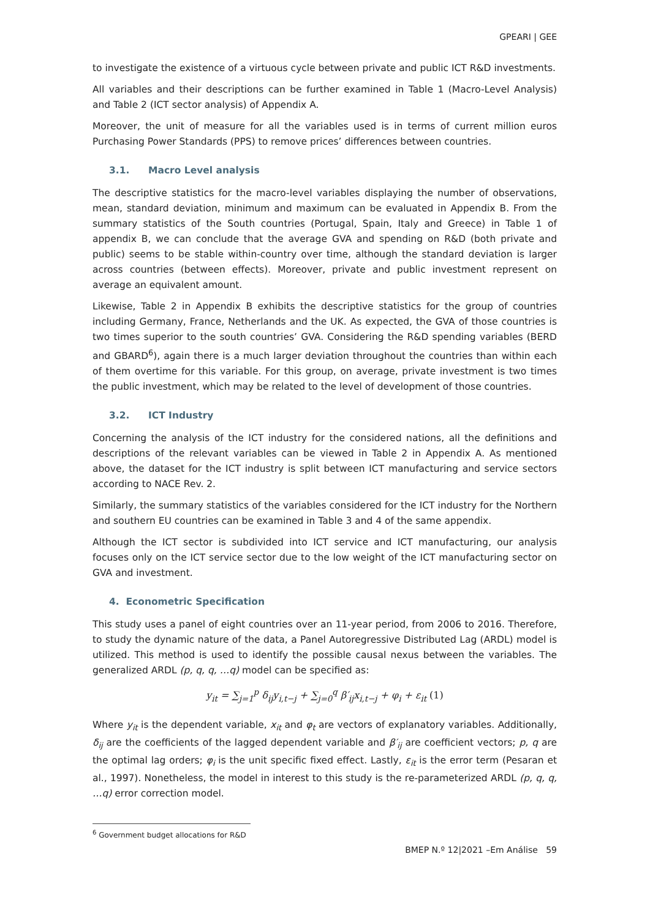GPEARI | GEE
to investigate the existence of a virtuous cycle between private and public ICT R&D investments.
All variables and their descriptions can be further examined in Table 1 (Macro-Level Analysis) and Table 2 (ICT sector analysis) of Appendix A.
Moreover, the unit of measure for all the variables used is in terms of current million euros Purchasing Power Standards (PPS) to remove prices’ differences between countries.
3.1. Macro Level analysis
The descriptive statistics for the macro-level variables displaying the number of observations, mean, standard deviation, minimum and maximum can be evaluated in Appendix B. From the summary statistics of the South countries (Portugal, Spain, Italy and Greece) in Table 1 of appendix B, we can conclude that the average GVA and spending on R&D (both private and public) seems to be stable within-country over time, although the standard deviation is larger across countries (between effects). Moreover, private and public investment represent on average an equivalent amount.
Likewise, Table 2 in Appendix B exhibits the descriptive statistics for the group of countries including Germany, France, Netherlands and the UK. As expected, the GVA of those countries is two times superior to the south countries’ GVA. Considering the R&D spending variables (BERD and GBARD<sup>6</sup>), again there is a much larger deviation throughout the countries than within each of them overtime for this variable. For this group, on average, private investment is two times the public investment, which may be related to the level of development of those countries.
3.2. ICT Industry
Concerning the analysis of the ICT industry for the considered nations, all the definitions and descriptions of the relevant variables can be viewed in Table 2 in Appendix A. As mentioned above, the dataset for the ICT industry is split between ICT manufacturing and service sectors according to NACE Rev. 2.
Similarly, the summary statistics of the variables considered for the ICT industry for the Northern and southern EU countries can be examined in Table 3 and 4 of the same appendix.
Although the ICT sector is subdivided into ICT service and ICT manufacturing, our analysis focuses only on the ICT service sector due to the low weight of the ICT manufacturing sector on GVA and investment.
4. Econometric Specification
This study uses a panel of eight countries over an 11-year period, from 2006 to 2016. Therefore, to study the dynamic nature of the data, a Panel Autoregressive Distributed Lag (ARDL) model is utilized. This method is used to identify the possible causal nexus between the variables. The generalized ARDL (p, q, q, …q) model can be specified as:
y<sub>it</sub> = ∑<sub>j=1</sub><sup>p</sup> δ<sub>ij</sub>y<sub>i,t−j</sub> + ∑<sub>j=0</sub><sup>q</sup> β′<sub>ij</sub>x<sub>i,t−j</sub> + φ<sub>i</sub> + ε<sub>it</sub> (1)
Where y<sub>it</sub> is the dependent variable, x<sub>it</sub> and φ<sub>t</sub> are vectors of explanatory variables. Additionally, δ<sub>ij</sub> are the coefficients of the lagged dependent variable and β′<sub>ij</sub> are coefficient vectors; p, q are the optimal lag orders; φ<sub>i</sub> is the unit specific fixed effect. Lastly, ε<sub>it</sub> is the error term (Pesaran et al., 1997). Nonetheless, the model in interest to this study is the re-parameterized ARDL (p, q, q, …q) error correction model.
<sup>6</sup> Government budget allocations for R&D
BMEP N.º 12|2021 –Em Análise 59